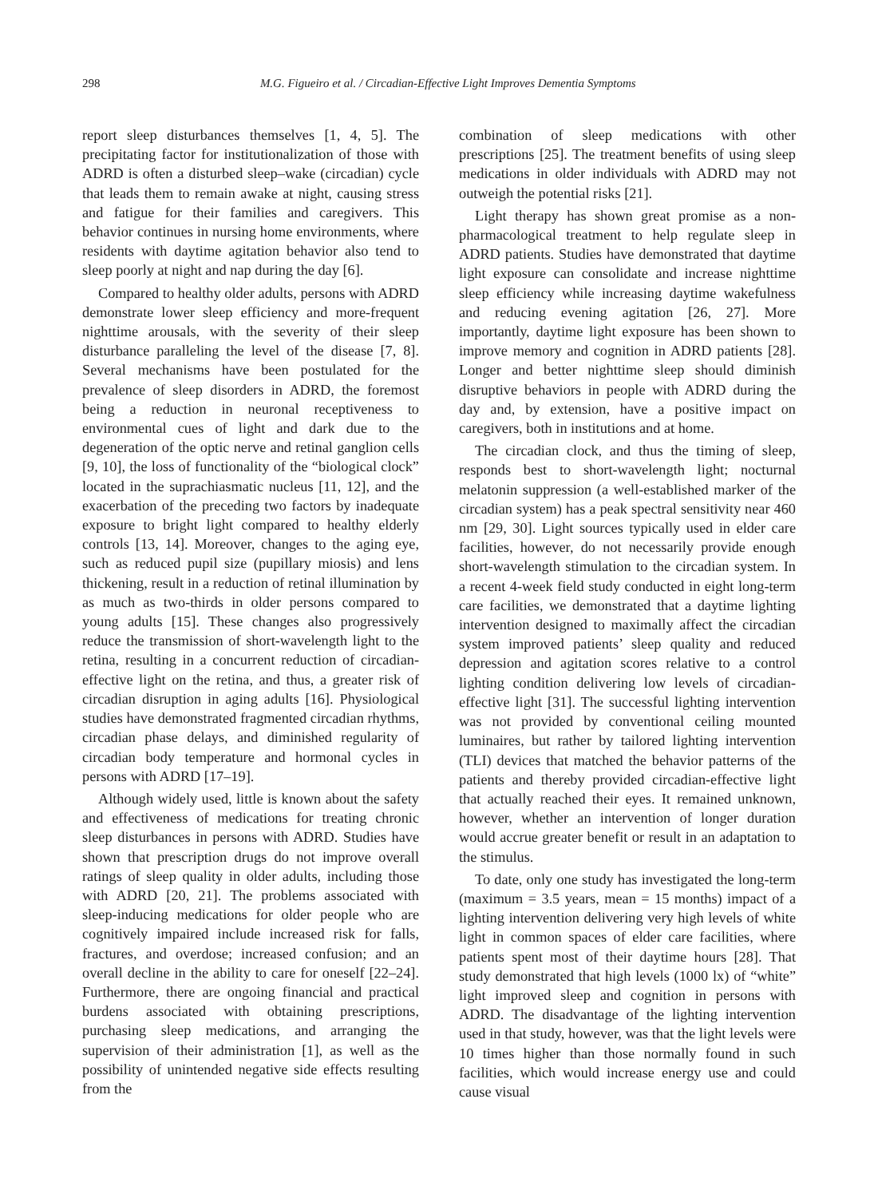298 M.G. Figueiro et al. / Circadian-Effective Light Improves Dementia Symptoms
report sleep disturbances themselves [1, 4, 5]. The precipitating factor for institutionalization of those with ADRD is often a disturbed sleep–wake (circadian) cycle that leads them to remain awake at night, causing stress and fatigue for their families and caregivers. This behavior continues in nursing home environments, where residents with daytime agitation behavior also tend to sleep poorly at night and nap during the day [6].
Compared to healthy older adults, persons with ADRD demonstrate lower sleep efficiency and more-frequent nighttime arousals, with the severity of their sleep disturbance paralleling the level of the disease [7, 8]. Several mechanisms have been postulated for the prevalence of sleep disorders in ADRD, the foremost being a reduction in neuronal receptiveness to environmental cues of light and dark due to the degeneration of the optic nerve and retinal ganglion cells [9, 10], the loss of functionality of the “biological clock” located in the suprachiasmatic nucleus [11, 12], and the exacerbation of the preceding two factors by inadequate exposure to bright light compared to healthy elderly controls [13, 14]. Moreover, changes to the aging eye, such as reduced pupil size (pupillary miosis) and lens thickening, result in a reduction of retinal illumination by as much as two-thirds in older persons compared to young adults [15]. These changes also progressively reduce the transmission of short-wavelength light to the retina, resulting in a concurrent reduction of circadian-effective light on the retina, and thus, a greater risk of circadian disruption in aging adults [16]. Physiological studies have demonstrated fragmented circadian rhythms, circadian phase delays, and diminished regularity of circadian body temperature and hormonal cycles in persons with ADRD [17–19].
Although widely used, little is known about the safety and effectiveness of medications for treating chronic sleep disturbances in persons with ADRD. Studies have shown that prescription drugs do not improve overall ratings of sleep quality in older adults, including those with ADRD [20, 21]. The problems associated with sleep-inducing medications for older people who are cognitively impaired include increased risk for falls, fractures, and overdose; increased confusion; and an overall decline in the ability to care for oneself [22–24]. Furthermore, there are ongoing financial and practical burdens associated with obtaining prescriptions, purchasing sleep medications, and arranging the supervision of their administration [1], as well as the possibility of unintended negative side effects resulting from the
combination of sleep medications with other prescriptions [25]. The treatment benefits of using sleep medications in older individuals with ADRD may not outweigh the potential risks [21].
Light therapy has shown great promise as a non-pharmacological treatment to help regulate sleep in ADRD patients. Studies have demonstrated that daytime light exposure can consolidate and increase nighttime sleep efficiency while increasing daytime wakefulness and reducing evening agitation [26, 27]. More importantly, daytime light exposure has been shown to improve memory and cognition in ADRD patients [28]. Longer and better nighttime sleep should diminish disruptive behaviors in people with ADRD during the day and, by extension, have a positive impact on caregivers, both in institutions and at home.
The circadian clock, and thus the timing of sleep, responds best to short-wavelength light; nocturnal melatonin suppression (a well-established marker of the circadian system) has a peak spectral sensitivity near 460 nm [29, 30]. Light sources typically used in elder care facilities, however, do not necessarily provide enough short-wavelength stimulation to the circadian system. In a recent 4-week field study conducted in eight long-term care facilities, we demonstrated that a daytime lighting intervention designed to maximally affect the circadian system improved patients’ sleep quality and reduced depression and agitation scores relative to a control lighting condition delivering low levels of circadian-effective light [31]. The successful lighting intervention was not provided by conventional ceiling mounted luminaires, but rather by tailored lighting intervention (TLI) devices that matched the behavior patterns of the patients and thereby provided circadian-effective light that actually reached their eyes. It remained unknown, however, whether an intervention of longer duration would accrue greater benefit or result in an adaptation to the stimulus.
To date, only one study has investigated the long-term (maximum = 3.5 years, mean = 15 months) impact of a lighting intervention delivering very high levels of white light in common spaces of elder care facilities, where patients spent most of their daytime hours [28]. That study demonstrated that high levels (1000 lx) of “white” light improved sleep and cognition in persons with ADRD. The disadvantage of the lighting intervention used in that study, however, was that the light levels were 10 times higher than those normally found in such facilities, which would increase energy use and could cause visual